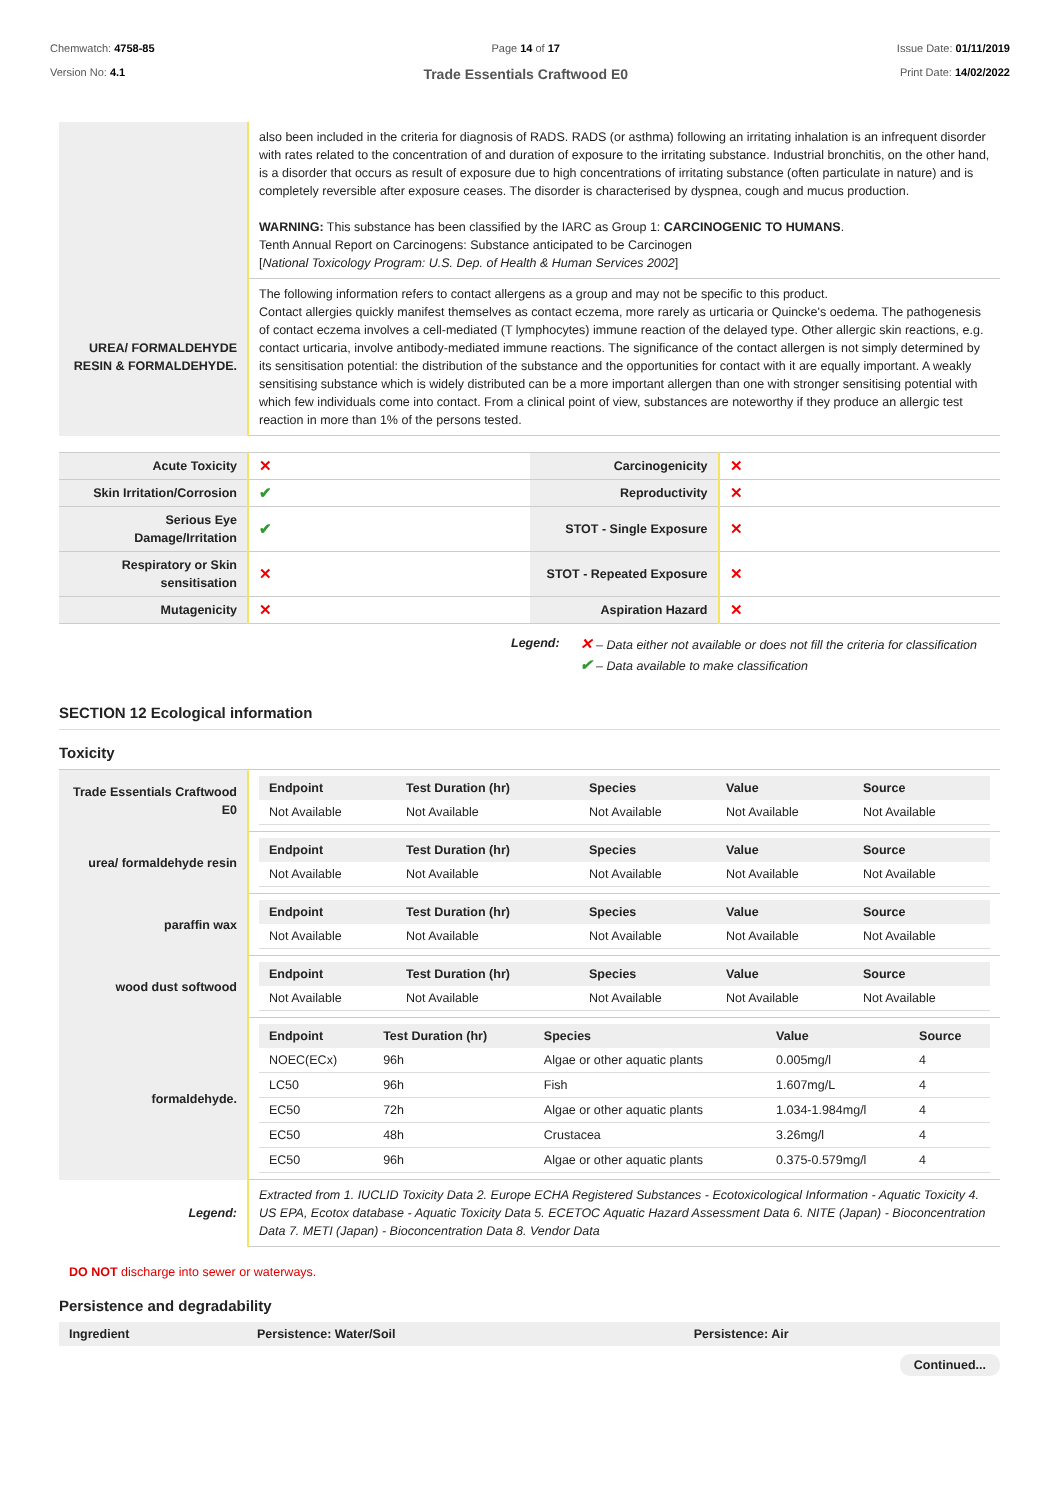Chemwatch: 4758-85
Version No: 4.1
Page 14 of 17
Trade Essentials Craftwood E0
Issue Date: 01/11/2019
Print Date: 14/02/2022
| | also been included in the criteria for diagnosis of RADS. RADS (or asthma) following an irritating inhalation is an infrequent disorder with rates related to the concentration of and duration of exposure to the irritating substance. Industrial bronchitis, on the other hand, is a disorder that occurs as result of exposure due to high concentrations of irritating substance (often particulate in nature) and is completely reversible after exposure ceases. The disorder is characterised by dyspnea, cough and mucus production. WARNING: This substance has been classified by the IARC as Group 1: CARCINOGENIC TO HUMANS . Tenth Annual Report on Carcinogens: Substance anticipated to be Carcinogen [ National Toxicology Program: U.S. Dep. of Health & Human Services 2002 ] |
| UREA/ FORMALDEHYDE RESIN & FORMALDEHYDE. | The following information refers to contact allergens as a group and may not be specific to this product. Contact allergies quickly manifest themselves as contact eczema, more rarely as urticaria or Quincke's oedema. The pathogenesis of contact eczema involves a cell-mediated (T lymphocytes) immune reaction of the delayed type. Other allergic skin reactions, e.g. contact urticaria, involve antibody-mediated immune reactions. The significance of the contact allergen is not simply determined by its sensitisation potential: the distribution of the substance and the opportunities for contact with it are equally important. A weakly sensitising substance which is widely distributed can be a more important allergen than one with stronger sensitising potential with which few individuals come into contact. From a clinical point of view, substances are noteworthy if they produce an allergic test reaction in more than 1% of the persons tested. |
| Acute Toxicity | ✕ | Carcinogenicity | ✕ |
| Skin Irritation/Corrosion | ✔ | Reproductivity | ✕ |
| Serious Eye Damage/Irritation | ✔ | STOT - Single Exposure | ✕ |
| Respiratory or Skin sensitisation | ✕ | STOT - Repeated Exposure | ✕ |
| Mutagenicity | ✕ | Aspiration Hazard | ✕ |
Legend:
✕ – Data either not available or does not fill the criteria for classification
✔ – Data available to make classification
SECTION 12 Ecological information
Toxicity
| Trade Essentials Craftwood E0 | / Endpoint / Test Duration (hr) / Species / Value / Source / / --- / --- / --- / --- / --- / / Not Available / Not Available / Not Available / Not Available / Not Available / |
| urea/ formaldehyde resin | / Endpoint / Test Duration (hr) / Species / Value / Source / / --- / --- / --- / --- / --- / / Not Available / Not Available / Not Available / Not Available / Not Available / |
| paraffin wax | / Endpoint / Test Duration (hr) / Species / Value / Source / / --- / --- / --- / --- / --- / / Not Available / Not Available / Not Available / Not Available / Not Available / |
| wood dust softwood | / Endpoint / Test Duration (hr) / Species / Value / Source / / --- / --- / --- / --- / --- / / Not Available / Not Available / Not Available / Not Available / Not Available / |
| formaldehyde. | / Endpoint / Test Duration (hr) / Species / Value / Source / / --- / --- / --- / --- / --- / / NOEC(ECx) / 96h / Algae or other aquatic plants / 0.005mg/l / 4 / / LC50 / 96h / Fish / 1.607mg/L / 4 / / EC50 / 72h / Algae or other aquatic plants / 1.034-1.984mg/l / 4 / / EC50 / 48h / Crustacea / 3.26mg/l / 4 / / EC50 / 96h / Algae or other aquatic plants / 0.375-0.579mg/l / 4 / |
| Legend: | Extracted from 1. IUCLID Toxicity Data 2. Europe ECHA Registered Substances - Ecotoxicological Information - Aquatic Toxicity 4. US EPA, Ecotox database - Aquatic Toxicity Data 5. ECETOC Aquatic Hazard Assessment Data 6. NITE (Japan) - Bioconcentration Data 7. METI (Japan) - Bioconcentration Data 8. Vendor Data |
DO NOT discharge into sewer or waterways.
Persistence and degradability
| Ingredient | Persistence: Water/Soil | Persistence: Air |
| --- | --- | --- |
Continued...